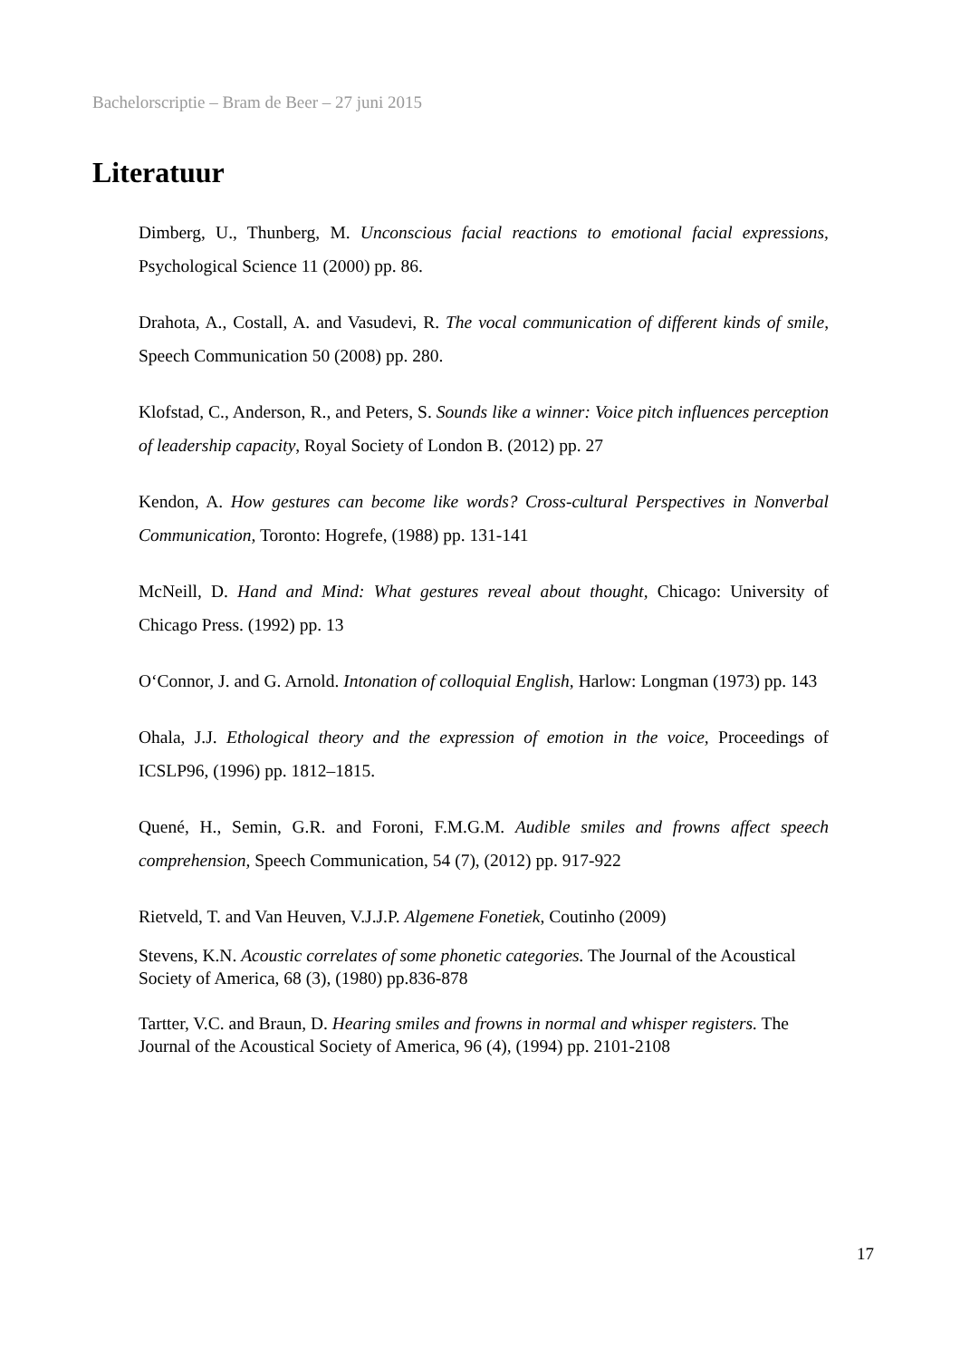Bachelorscriptie – Bram de Beer – 27 juni 2015
Literatuur
Dimberg, U., Thunberg, M. Unconscious facial reactions to emotional facial expressions, Psychological Science 11 (2000) pp. 86.
Drahota, A., Costall, A. and Vasudevi, R. The vocal communication of different kinds of smile, Speech Communication 50 (2008) pp. 280.
Klofstad, C., Anderson, R., and Peters, S. Sounds like a winner: Voice pitch influences perception of leadership capacity, Royal Society of London B. (2012) pp. 27
Kendon, A. How gestures can become like words? Cross-cultural Perspectives in Nonverbal Communication, Toronto: Hogrefe, (1988) pp. 131-141
McNeill, D. Hand and Mind: What gestures reveal about thought, Chicago: University of Chicago Press. (1992) pp. 13
O‘Connor, J. and G. Arnold. Intonation of colloquial English, Harlow: Longman (1973) pp. 143
Ohala, J.J. Ethological theory and the expression of emotion in the voice, Proceedings of ICSLP96, (1996) pp. 1812–1815.
Quené, H., Semin, G.R. and Foroni, F.M.G.M. Audible smiles and frowns affect speech comprehension, Speech Communication, 54 (7), (2012) pp. 917-922
Rietveld, T. and Van Heuven, V.J.J.P. Algemene Fonetiek, Coutinho (2009)
Stevens, K.N. Acoustic correlates of some phonetic categories. The Journal of the Acoustical Society of America, 68 (3), (1980) pp.836-878
Tartter, V.C. and Braun, D. Hearing smiles and frowns in normal and whisper registers. The Journal of the Acoustical Society of America, 96 (4), (1994) pp. 2101-2108
17